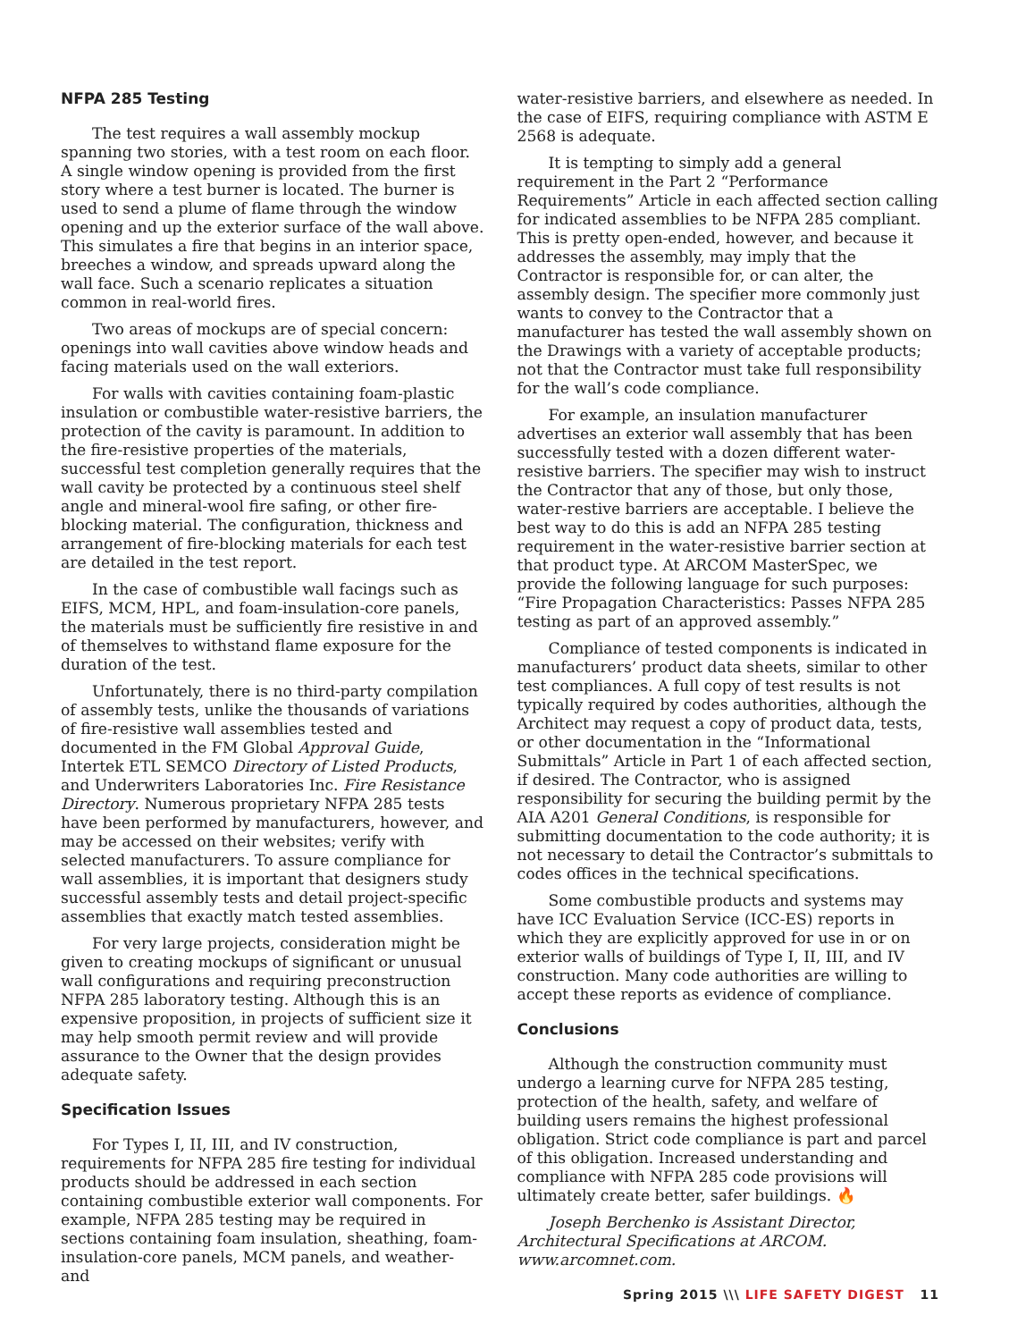NFPA 285 Testing
The test requires a wall assembly mockup spanning two stories, with a test room on each floor. A single window opening is provided from the first story where a test burner is located. The burner is used to send a plume of flame through the window opening and up the exterior surface of the wall above. This simulates a fire that begins in an interior space, breeches a window, and spreads upward along the wall face. Such a scenario replicates a situation common in real-world fires.
Two areas of mockups are of special concern: openings into wall cavities above window heads and facing materials used on the wall exteriors.
For walls with cavities containing foam-plastic insulation or combustible water-resistive barriers, the protection of the cavity is paramount. In addition to the fire-resistive properties of the materials, successful test completion generally requires that the wall cavity be protected by a continuous steel shelf angle and mineral-wool fire safing, or other fire-blocking material. The configuration, thickness and arrangement of fire-blocking materials for each test are detailed in the test report.
In the case of combustible wall facings such as EIFS, MCM, HPL, and foam-insulation-core panels, the materials must be sufficiently fire resistive in and of themselves to withstand flame exposure for the duration of the test.
Unfortunately, there is no third-party compilation of assembly tests, unlike the thousands of variations of fire-resistive wall assemblies tested and documented in the FM Global Approval Guide, Intertek ETL SEMCO Directory of Listed Products, and Underwriters Laboratories Inc. Fire Resistance Directory. Numerous proprietary NFPA 285 tests have been performed by manufacturers, however, and may be accessed on their websites; verify with selected manufacturers. To assure compliance for wall assemblies, it is important that designers study successful assembly tests and detail project-specific assemblies that exactly match tested assemblies.
For very large projects, consideration might be given to creating mockups of significant or unusual wall configurations and requiring preconstruction NFPA 285 laboratory testing. Although this is an expensive proposition, in projects of sufficient size it may help smooth permit review and will provide assurance to the Owner that the design provides adequate safety.
Specification Issues
For Types I, II, III, and IV construction, requirements for NFPA 285 fire testing for individual products should be addressed in each section containing combustible exterior wall components. For example, NFPA 285 testing may be required in sections containing foam insulation, sheathing, foam-insulation-core panels, MCM panels, and weather- and
water-resistive barriers, and elsewhere as needed. In the case of EIFS, requiring compliance with ASTM E 2568 is adequate.
It is tempting to simply add a general requirement in the Part 2 “Performance Requirements” Article in each affected section calling for indicated assemblies to be NFPA 285 compliant. This is pretty open-ended, however, and because it addresses the assembly, may imply that the Contractor is responsible for, or can alter, the assembly design. The specifier more commonly just wants to convey to the Contractor that a manufacturer has tested the wall assembly shown on the Drawings with a variety of acceptable products; not that the Contractor must take full responsibility for the wall’s code compliance.
For example, an insulation manufacturer advertises an exterior wall assembly that has been successfully tested with a dozen different water-resistive barriers. The specifier may wish to instruct the Contractor that any of those, but only those, water-restive barriers are acceptable. I believe the best way to do this is add an NFPA 285 testing requirement in the water-resistive barrier section at that product type. At ARCOM MasterSpec, we provide the following language for such purposes: “Fire Propagation Characteristics: Passes NFPA 285 testing as part of an approved assembly.”
Compliance of tested components is indicated in manufacturers’ product data sheets, similar to other test compliances. A full copy of test results is not typically required by codes authorities, although the Architect may request a copy of product data, tests, or other documentation in the “Informational Submittals” Article in Part 1 of each affected section, if desired. The Contractor, who is assigned responsibility for securing the building permit by the AIA A201 General Conditions, is responsible for submitting documentation to the code authority; it is not necessary to detail the Contractor’s submittals to codes offices in the technical specifications.
Some combustible products and systems may have ICC Evaluation Service (ICC-ES) reports in which they are explicitly approved for use in or on exterior walls of buildings of Type I, II, III, and IV construction. Many code authorities are willing to accept these reports as evidence of compliance.
Conclusions
Although the construction community must undergo a learning curve for NFPA 285 testing, protection of the health, safety, and welfare of building users remains the highest professional obligation. Strict code compliance is part and parcel of this obligation. Increased understanding and compliance with NFPA 285 code provisions will ultimately create better, safer buildings. 🔥
Joseph Berchenko is Assistant Director, Architectural Specifications at ARCOM. www.arcomnet.com.
Spring 2015 \\\ LIFE SAFETY DIGEST 11